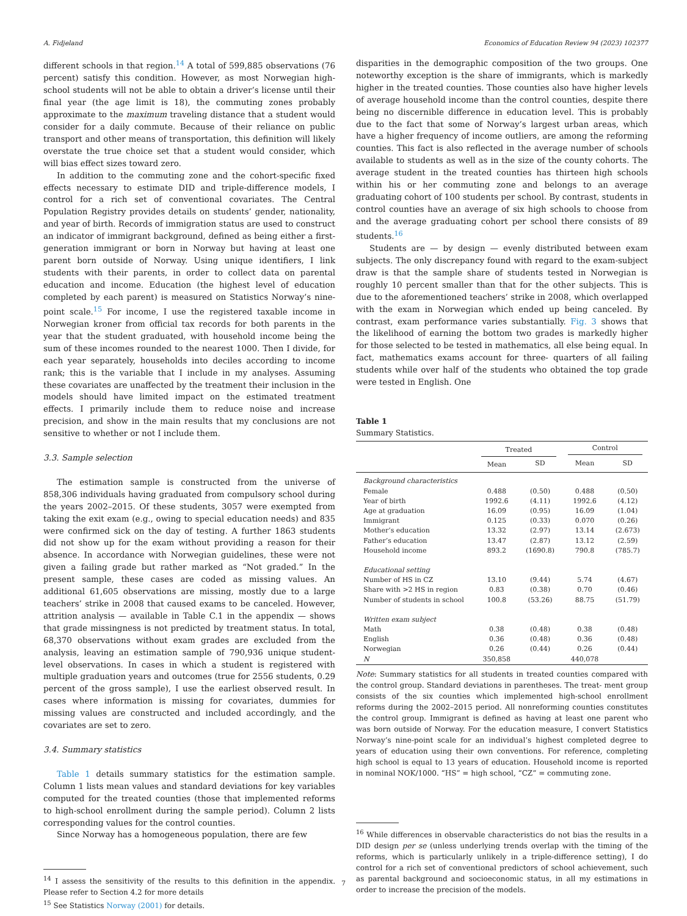A. Fidjeland Economics of Education Review 94 (2023) 102377
different schools in that region.<sup>14</sup> A total of 599,885 observations (76 percent) satisfy this condition. However, as most Norwegian high-school students will not be able to obtain a driver’s license until their final year (the age limit is 18), the commuting zones probably approximate to the maximum traveling distance that a student would consider for a daily commute. Because of their reliance on public transport and other means of transportation, this definition will likely overstate the true choice set that a student would consider, which will bias effect sizes toward zero.
In addition to the commuting zone and the cohort-specific fixed effects necessary to estimate DID and triple-difference models, I control for a rich set of conventional covariates. The Central Population Registry provides details on students’ gender, nationality, and year of birth. Records of immigration status are used to construct an indicator of immigrant background, defined as being either a first-generation immigrant or born in Norway but having at least one parent born outside of Norway. Using unique identifiers, I link students with their parents, in order to collect data on parental education and income. Education (the highest level of education completed by each parent) is measured on Statistics Norway’s nine-point scale.<sup>15</sup> For income, I use the registered taxable income in Norwegian kroner from official tax records for both parents in the year that the student graduated, with household income being the sum of these incomes rounded to the nearest 1000. Then I divide, for each year separately, households into deciles according to income rank; this is the variable that I include in my analyses. Assuming these covariates are unaffected by the treatment their inclusion in the models should have limited impact on the estimated treatment effects. I primarily include them to reduce noise and increase precision, and show in the main results that my conclusions are not sensitive to whether or not I include them.
3.3. Sample selection
The estimation sample is constructed from the universe of 858,306 individuals having graduated from compulsory school during the years 2002–2015. Of these students, 3057 were exempted from taking the exit exam (e.g., owing to special education needs) and 835 were confirmed sick on the day of testing. A further 1863 students did not show up for the exam without providing a reason for their absence. In accordance with Norwegian guidelines, these were not given a failing grade but rather marked as “Not graded.” In the present sample, these cases are coded as missing values. An additional 61,605 observations are missing, mostly due to a large teachers’ strike in 2008 that caused exams to be canceled. However, attrition analysis — available in Table C.1 in the appendix — shows that grade missingness is not predicted by treatment status. In total, 68,370 observations without exam grades are excluded from the analysis, leaving an estimation sample of 790,936 unique student-level observations. In cases in which a student is registered with multiple graduation years and outcomes (true for 2556 students, 0.29 percent of the gross sample), I use the earliest observed result. In cases where information is missing for covariates, dummies for missing values are constructed and included accordingly, and the covariates are set to zero.
3.4. Summary statistics
Table 1 details summary statistics for the estimation sample. Column 1 lists mean values and standard deviations for key variables computed for the treated counties (those that implemented reforms to high-school enrollment during the sample period). Column 2 lists corresponding values for the control counties.
Since Norway has a homogeneous population, there are few
<sup>14</sup> I assess the sensitivity of the results to this definition in the appendix. Please refer to Section 4.2 for more details
<sup>15</sup> See Statistics Norway (2001) for details.
disparities in the demographic composition of the two groups. One noteworthy exception is the share of immigrants, which is markedly higher in the treated counties. Those counties also have higher levels of average household income than the control counties, despite there being no discernible difference in education level. This is probably due to the fact that some of Norway’s largest urban areas, which have a higher frequency of income outliers, are among the reforming counties. This fact is also reflected in the average number of schools available to students as well as in the size of the county cohorts. The average student in the treated counties has thirteen high schools within his or her commuting zone and belongs to an average graduating cohort of 100 students per school. By contrast, students in control counties have an average of six high schools to choose from and the average graduating cohort per school there consists of 89 students.<sup>16</sup>
Students are — by design — evenly distributed between exam subjects. The only discrepancy found with regard to the exam-subject draw is that the sample share of students tested in Norwegian is roughly 10 percent smaller than that for the other subjects. This is due to the aforementioned teachers’ strike in 2008, which overlapped with the exam in Norwegian which ended up being canceled. By contrast, exam performance varies substantially. Fig. 3 shows that the likelihood of earning the bottom two grades is markedly higher for those selected to be tested in mathematics, all else being equal. In fact, mathematics exams account for three- quarters of all failing students while over half of the students who obtained the top grade were tested in English. One
Table 1
Summary Statistics.
| | Treated | | Control | |
| --- | --- | --- | --- | --- |
| | Mean | SD | Mean | SD |
| Background characteristics | | | | |
| Female | 0.488 | (0.50) | 0.488 | (0.50) |
| Year of birth | 1992.6 | (4.11) | 1992.6 | (4.12) |
| Age at graduation | 16.09 | (0.95) | 16.09 | (1.04) |
| Immigrant | 0.125 | (0.33) | 0.070 | (0.26) |
| Mother’s education | 13.32 | (2.97) | 13.14 | (2.673) |
| Father’s education | 13.47 | (2.87) | 13.12 | (2.59) |
| Household income | 893.2 | (1690.8) | 790.8 | (785.7) |
| Educational setting | | | | |
| Number of HS in CZ | 13.10 | (9.44) | 5.74 | (4.67) |
| Share with >2 HS in region | 0.83 | (0.38) | 0.70 | (0.46) |
| Number of students in school | 100.8 | (53.26) | 88.75 | (51.79) |
| Written exam subject | | | | |
| Math | 0.38 | (0.48) | 0.38 | (0.48) |
| English | 0.36 | (0.48) | 0.36 | (0.48) |
| Norwegian | 0.26 | (0.44) | 0.26 | (0.44) |
| N | 350,858 | | 440,078 | |
Note: Summary statistics for all students in treated counties compared with the control group. Standard deviations in parentheses. The treat- ment group consists of the six counties which implemented high-school enrollment reforms during the 2002–2015 period. All nonreforming counties constitutes the control group. Immigrant is defined as having at least one parent who was born outside of Norway. For the education measure, I convert Statistics Norway’s nine-point scale for an individual’s highest completed degree to years of education using their own conventions. For reference, completing high school is equal to 13 years of education. Household income is reported in nominal NOK/1000. “HS” = high school, “CZ” = commuting zone.
<sup>16</sup> While differences in observable characteristics do not bias the results in a DID design per se (unless underlying trends overlap with the timing of the reforms, which is particularly unlikely in a triple-difference setting), I do control for a rich set of conventional predictors of school achievement, such as parental background and socioeconomic status, in all my estimations in order to increase the precision of the models.
7